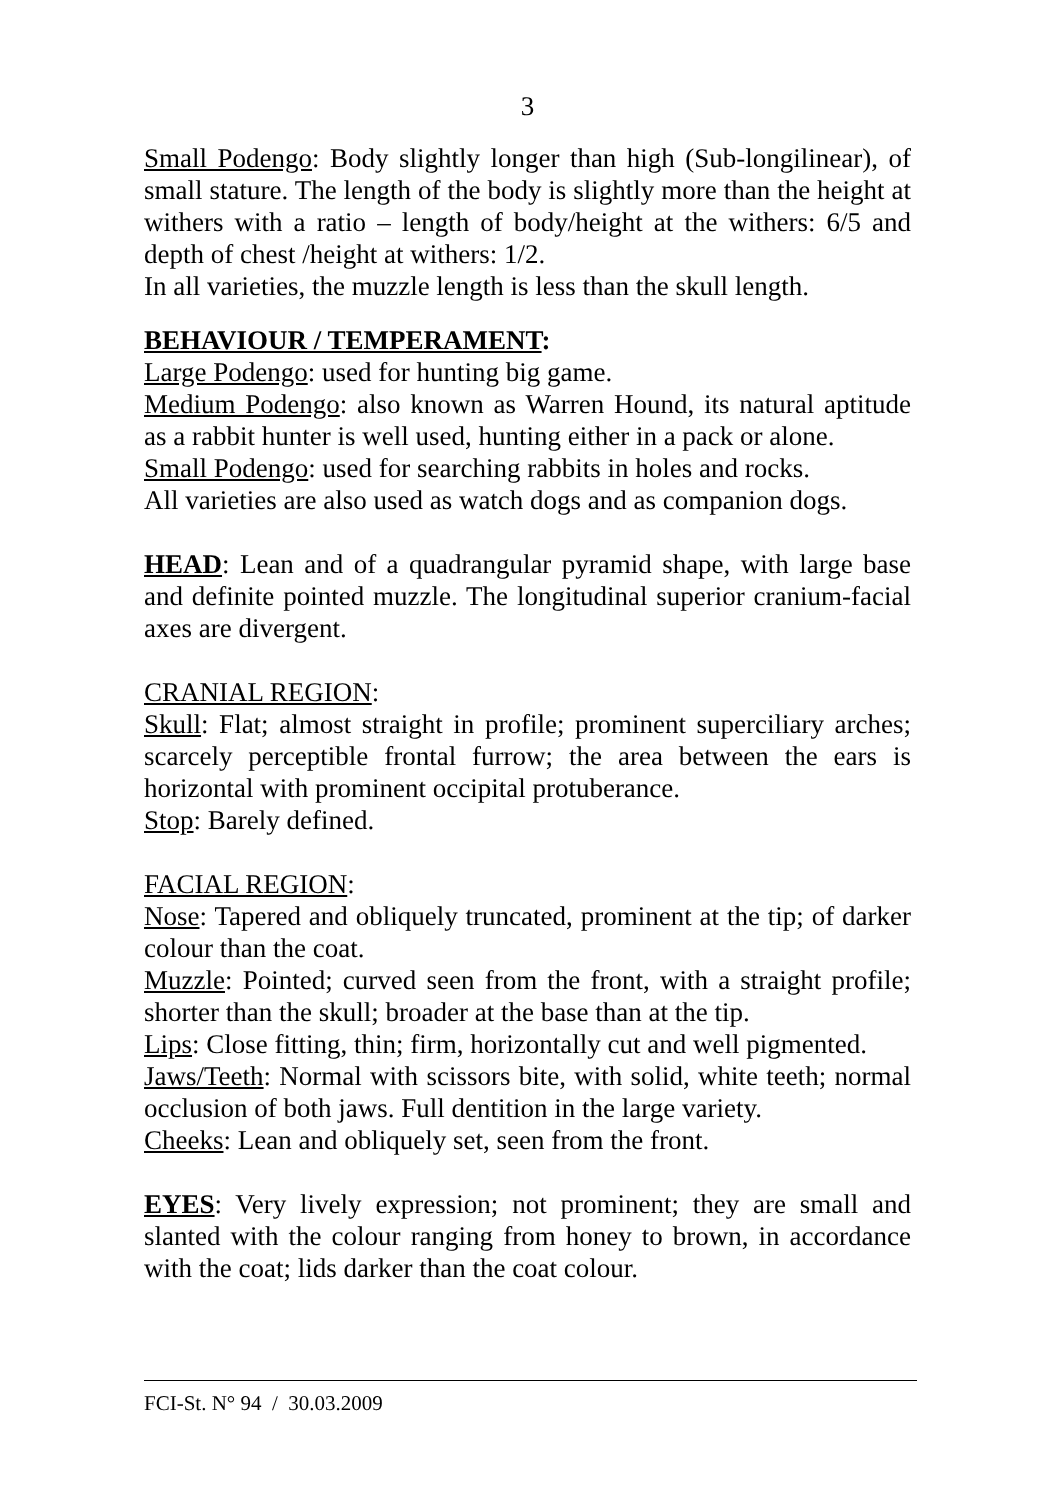3
Small Podengo: Body slightly longer than high (Sub-longilinear), of small stature. The length of the body is slightly more than the height at withers with a ratio – length of body/height at the withers: 6/5 and depth of chest /height at withers: 1/2.
In all varieties, the muzzle length is less than the skull length.
BEHAVIOUR / TEMPERAMENT:
Large Podengo: used for hunting big game.
Medium Podengo: also known as Warren Hound, its natural aptitude as a rabbit hunter is well used, hunting either in a pack or alone.
Small Podengo: used for searching rabbits in holes and rocks.
All varieties are also used as watch dogs and as companion dogs.
HEAD: Lean and of a quadrangular pyramid shape, with large base and definite pointed muzzle. The longitudinal superior cranium-facial axes are divergent.
CRANIAL REGION:
Skull: Flat; almost straight in profile; prominent superciliary arches; scarcely perceptible frontal furrow; the area between the ears is horizontal with prominent occipital protuberance.
Stop: Barely defined.
FACIAL REGION:
Nose: Tapered and obliquely truncated, prominent at the tip; of darker colour than the coat.
Muzzle: Pointed; curved seen from the front, with a straight profile; shorter than the skull; broader at the base than at the tip.
Lips: Close fitting, thin; firm, horizontally cut and well pigmented.
Jaws/Teeth: Normal with scissors bite, with solid, white teeth; normal occlusion of both jaws. Full dentition in the large variety.
Cheeks: Lean and obliquely set, seen from the front.
EYES: Very lively expression; not prominent; they are small and slanted with the colour ranging from honey to brown, in accordance with the coat; lids darker than the coat colour.
FCI-St. N° 94 / 30.03.2009